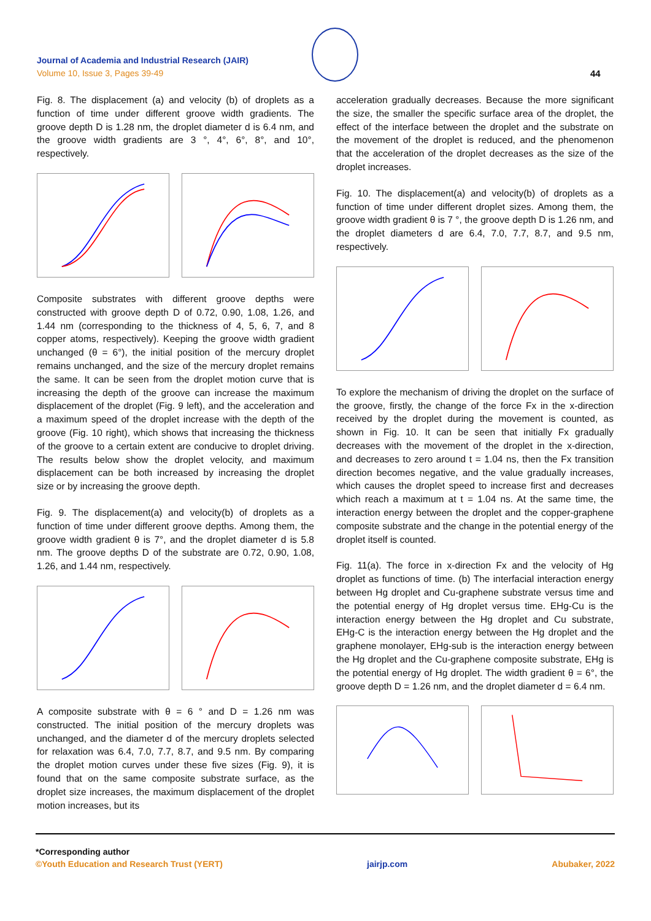Journal of Academia and Industrial Research (JAIR)
Volume 10, Issue 3, Pages 39-49
44
Fig. 8. The displacement (a) and velocity (b) of droplets as a function of time under different groove width gradients. The groove depth D is 1.28 nm, the droplet diameter d is 6.4 nm, and the groove width gradients are 3 °, 4°, 6°, 8°, and 10°, respectively.
Composite substrates with different groove depths were constructed with groove depth D of 0.72, 0.90, 1.08, 1.26, and 1.44 nm (corresponding to the thickness of 4, 5, 6, 7, and 8 copper atoms, respectively). Keeping the groove width gradient unchanged (θ = 6°), the initial position of the mercury droplet remains unchanged, and the size of the mercury droplet remains the same. It can be seen from the droplet motion curve that is increasing the depth of the groove can increase the maximum displacement of the droplet (Fig. 9 left), and the acceleration and a maximum speed of the droplet increase with the depth of the groove (Fig. 10 right), which shows that increasing the thickness of the groove to a certain extent are conducive to droplet driving. The results below show the droplet velocity, and maximum displacement can be both increased by increasing the droplet size or by increasing the groove depth.
Fig. 9. The displacement(a) and velocity(b) of droplets as a function of time under different groove depths. Among them, the groove width gradient θ is 7°, and the droplet diameter d is 5.8 nm. The groove depths D of the substrate are 0.72, 0.90, 1.08, 1.26, and 1.44 nm, respectively.
A composite substrate with θ = 6 ° and D = 1.26 nm was constructed. The initial position of the mercury droplets was unchanged, and the diameter d of the mercury droplets selected for relaxation was 6.4, 7.0, 7.7, 8.7, and 9.5 nm. By comparing the droplet motion curves under these five sizes (Fig. 9), it is found that on the same composite substrate surface, as the droplet size increases, the maximum displacement of the droplet motion increases, but its
acceleration gradually decreases. Because the more significant the size, the smaller the specific surface area of the droplet, the effect of the interface between the droplet and the substrate on the movement of the droplet is reduced, and the phenomenon that the acceleration of the droplet decreases as the size of the droplet increases.
Fig. 10. The displacement(a) and velocity(b) of droplets as a function of time under different droplet sizes. Among them, the groove width gradient θ is 7 °, the groove depth D is 1.26 nm, and the droplet diameters d are 6.4, 7.0, 7.7, 8.7, and 9.5 nm, respectively.
To explore the mechanism of driving the droplet on the surface of the groove, firstly, the change of the force Fx in the x-direction received by the droplet during the movement is counted, as shown in Fig. 10. It can be seen that initially Fx gradually decreases with the movement of the droplet in the x-direction, and decreases to zero around t = 1.04 ns, then the Fx transition direction becomes negative, and the value gradually increases, which causes the droplet speed to increase first and decreases which reach a maximum at t = 1.04 ns. At the same time, the interaction energy between the droplet and the copper-graphene composite substrate and the change in the potential energy of the droplet itself is counted.
Fig. 11(a). The force in x-direction Fx and the velocity of Hg droplet as functions of time. (b) The interfacial interaction energy between Hg droplet and Cu-graphene substrate versus time and the potential energy of Hg droplet versus time. EHg-Cu is the interaction energy between the Hg droplet and Cu substrate, EHg-C is the interaction energy between the Hg droplet and the graphene monolayer, EHg-sub is the interaction energy between the Hg droplet and the Cu-graphene composite substrate, EHg is the potential energy of Hg droplet. The width gradient θ = 6°, the groove depth D = 1.26 nm, and the droplet diameter d = 6.4 nm.
*Corresponding author
©Youth Education and Research Trust (YERT) jairjp.com Abubaker, 2022